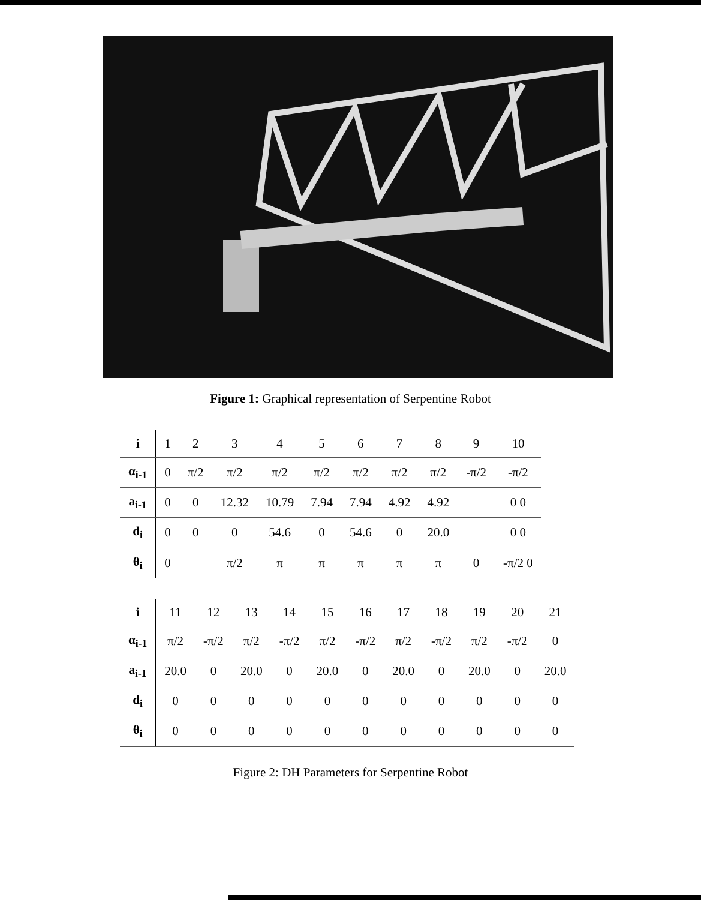Figure 1: Graphical representation of Serpentine Robot
| i | 1 | 2 | 3 | 4 | 5 | 6 | 7 | 8 | 9 | 10 |
| α<sub>i-1</sub> | 0 | π/2 | π/2 | π/2 | π/2 | π/2 | π/2 | π/2 | -π/2 | -π/2 |
| a<sub>i-1</sub> | 0 | 0 | 12.32 | 10.79 | 7.94 | 7.94 | 4.92 | 4.92 | | 0 0 |
| d<sub>i</sub> | 0 | 0 | 0 | 54.6 | 0 | 54.6 | 0 | 20.0 | | 0 0 |
| θ<sub>i</sub> | 0 | | π/2 | π | π | π | π | π | 0 | -π/2 0 |
| i | 11 | 12 | 13 | 14 | 15 | 16 | 17 | 18 | 19 | 20 | 21 |
| α<sub>i-1</sub> | π/2 | -π/2 | π/2 | -π/2 | π/2 | -π/2 | π/2 | -π/2 | π/2 | -π/2 | 0 |
| a<sub>i-1</sub> | 20.0 | 0 | 20.0 | 0 | 20.0 | 0 | 20.0 | 0 | 20.0 | 0 | 20.0 |
| d<sub>i</sub> | 0 | 0 | 0 | 0 | 0 | 0 | 0 | 0 | 0 | 0 | 0 |
| θ<sub>i</sub> | 0 | 0 | 0 | 0 | 0 | 0 | 0 | 0 | 0 | 0 | 0 |
Figure 2: DH Parameters for Serpentine Robot